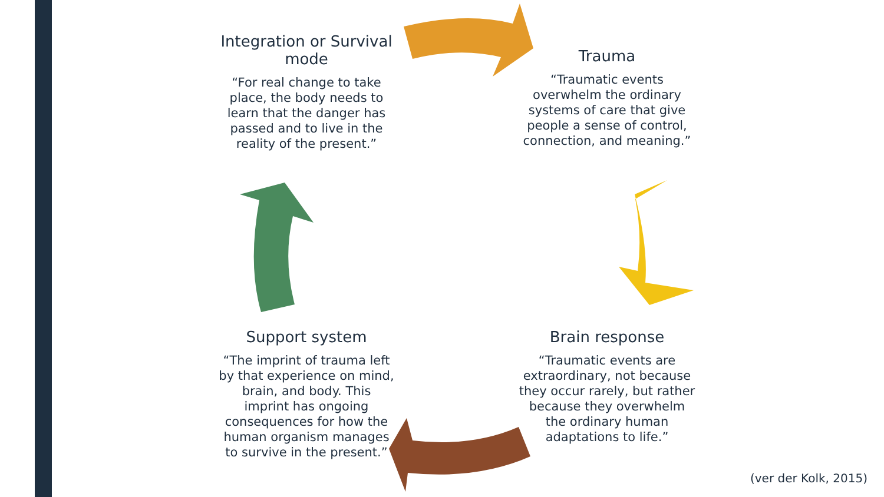Integration or Survival mode
“For real change to take place, the body needs to learn that the danger has passed and to live in the reality of the present.”
Trauma
“Traumatic events overwhelm the ordinary systems of care that give people a sense of control, connection, and meaning.”
Support system
“The imprint of trauma left by that experience on mind, brain, and body. This imprint has ongoing consequences for how the human organism manages to survive in the present.”
Brain response
“Traumatic events are extraordinary, not because they occur rarely, but rather because they overwhelm the ordinary human adaptations to life.”
(ver der Kolk, 2015)